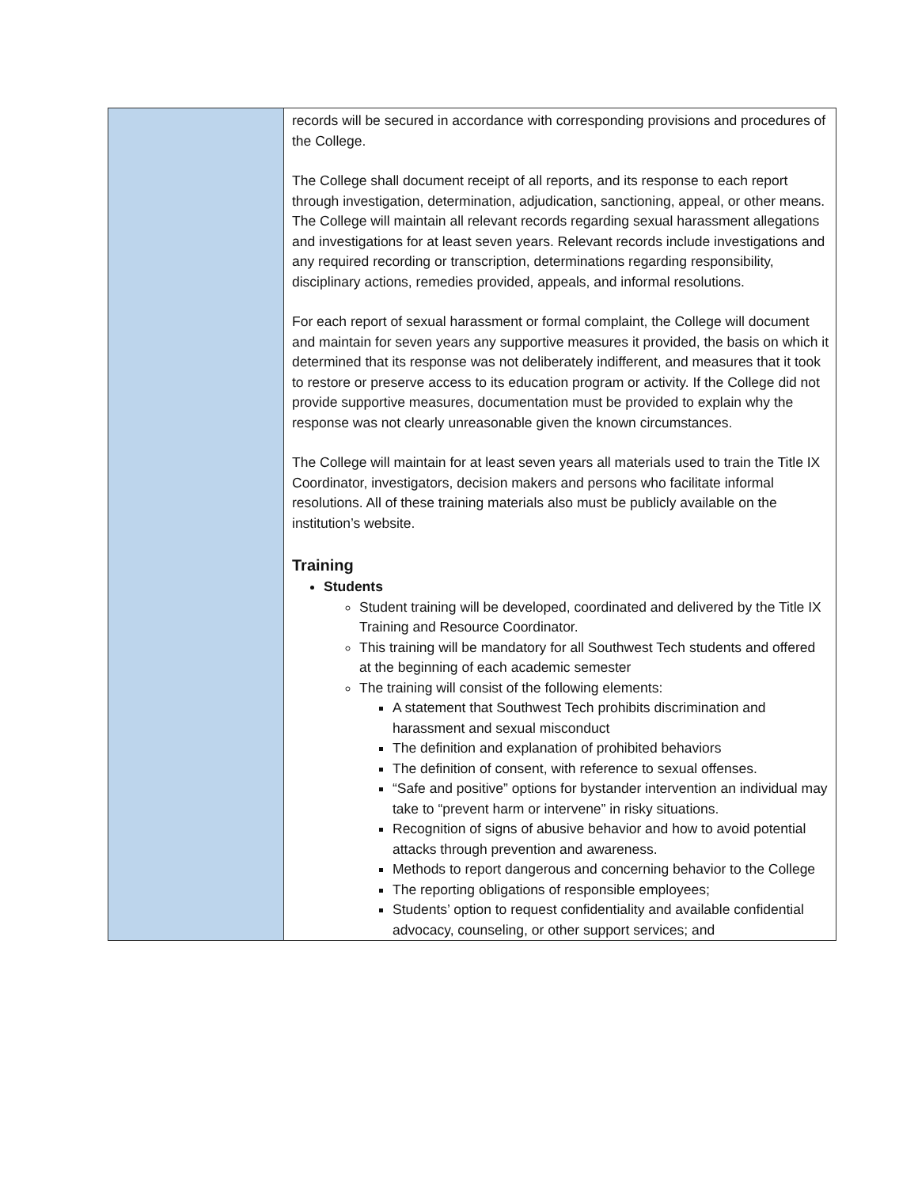| | records will be secured in accordance with corresponding provisions and procedures of the College. The College shall document receipt of all reports, and its response to each report through investigation, determination, adjudication, sanctioning, appeal, or other means. The College will maintain all relevant records regarding sexual harassment allegations and investigations for at least seven years. Relevant records include investigations and any required recording or transcription, determinations regarding responsibility, disciplinary actions, remedies provided, appeals, and informal resolutions. For each report of sexual harassment or formal complaint, the College will document and maintain for seven years any supportive measures it provided, the basis on which it determined that its response was not deliberately indifferent, and measures that it took to restore or preserve access to its education program or activity. If the College did not provide supportive measures, documentation must be provided to explain why the response was not clearly unreasonable given the known circumstances. The College will maintain for at least seven years all materials used to train the Title IX Coordinator, investigators, decision makers and persons who facilitate informal resolutions. All of these training materials also must be publicly available on the institution’s website. Training Students Student training will be developed, coordinated and delivered by the Title IX Training and Resource Coordinator. This training will be mandatory for all Southwest Tech students and offered at the beginning of each academic semester The training will consist of the following elements: A statement that Southwest Tech prohibits discrimination and harassment and sexual misconduct The definition and explanation of prohibited behaviors The definition of consent, with reference to sexual offenses. “Safe and positive” options for bystander intervention an individual may take to “prevent harm or intervene” in risky situations. Recognition of signs of abusive behavior and how to avoid potential attacks through prevention and awareness. Methods to report dangerous and concerning behavior to the College The reporting obligations of responsible employees; Students’ option to request confidentiality and available confidential advocacy, counseling, or other support services; and |